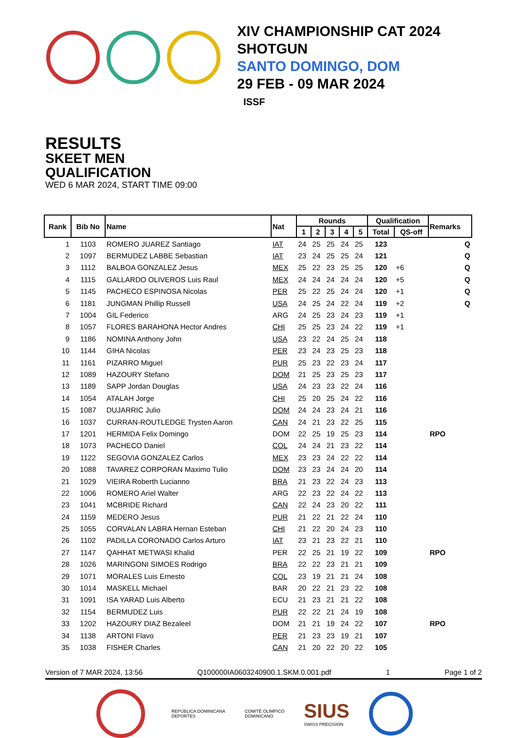XIV CHAMPIONSHIP CAT 2024
SHOTGUN
SANTO DOMINGO, DOM
29 FEB - 09 MAR 2024
ISSF
RESULTS
SKEET MEN
QUALIFICATION
WED 6 MAR 2024, START TIME 09:00
| Rank | Bib No | Name | Nat | Rounds | | | | | Qualification | | Remarks |
| --- | --- | --- | --- | --- | --- | --- | --- | --- | --- | --- | --- |
| | | | | 1 | 2 | 3 | 4 | 5 | Total | QS-off | |
| 1 | 1103 | ROMERO JUAREZ Santiago | IAT | 24 | 25 | 25 | 24 | 25 | 123 | | Q |
| 2 | 1097 | BERMUDEZ LABBE Sebastian | IAT | 23 | 24 | 25 | 25 | 24 | 121 | | Q |
| 3 | 1112 | BALBOA GONZALEZ Jesus | MEX | 25 | 22 | 23 | 25 | 25 | 120 | +6 | Q |
| 4 | 1115 | GALLARDO OLIVEROS Luis Raul | MEX | 24 | 24 | 24 | 24 | 24 | 120 | +5 | Q |
| 5 | 1145 | PACHECO ESPINOSA Nicolas | PER | 25 | 22 | 25 | 24 | 24 | 120 | +1 | Q |
| 6 | 1181 | JUNGMAN Phillip Russell | USA | 24 | 25 | 24 | 22 | 24 | 119 | +2 | Q |
| 7 | 1004 | GIL Federico | ARG | 24 | 25 | 23 | 24 | 23 | 119 | +1 | |
| 8 | 1057 | FLORES BARAHONA Hector Andres | CHI | 25 | 25 | 23 | 24 | 22 | 119 | +1 | |
| 9 | 1186 | NOMINA Anthony John | USA | 23 | 22 | 24 | 25 | 24 | 118 | | |
| 10 | 1144 | GIHA Nicolas | PER | 23 | 24 | 23 | 25 | 23 | 118 | | |
| 11 | 1161 | PIZARRO Miguel | PUR | 25 | 23 | 22 | 23 | 24 | 117 | | |
| 12 | 1089 | HAZOURY Stefano | DOM | 21 | 25 | 23 | 25 | 23 | 117 | | |
| 13 | 1189 | SAPP Jordan Douglas | USA | 24 | 23 | 23 | 22 | 24 | 116 | | |
| 14 | 1054 | ATALAH Jorge | CHI | 25 | 20 | 25 | 24 | 22 | 116 | | |
| 15 | 1087 | DUJARRIC Julio | DOM | 24 | 24 | 23 | 24 | 21 | 116 | | |
| 16 | 1037 | CURRAN-ROUTLEDGE Trysten Aaron | CAN | 24 | 21 | 23 | 22 | 25 | 115 | | |
| 17 | 1201 | HERMIDA Felix Domingo | DOM | 22 | 25 | 19 | 25 | 23 | 114 | | RPO |
| 18 | 1073 | PACHECO Daniel | COL | 24 | 24 | 21 | 23 | 22 | 114 | | |
| 19 | 1122 | SEGOVIA GONZALEZ Carlos | MEX | 23 | 23 | 24 | 22 | 22 | 114 | | |
| 20 | 1088 | TAVAREZ CORPORAN Maximo Tulio | DOM | 23 | 23 | 24 | 24 | 20 | 114 | | |
| 21 | 1029 | VIEIRA Roberth Lucianno | BRA | 21 | 23 | 22 | 24 | 23 | 113 | | |
| 22 | 1006 | ROMERO Ariel Walter | ARG | 22 | 23 | 22 | 24 | 22 | 113 | | |
| 23 | 1041 | MCBRIDE Richard | CAN | 22 | 24 | 23 | 20 | 22 | 111 | | |
| 24 | 1159 | MEDERO Jesus | PUR | 21 | 22 | 21 | 22 | 24 | 110 | | |
| 25 | 1055 | CORVALAN LABRA Hernan Esteban | CHI | 21 | 22 | 20 | 24 | 23 | 110 | | |
| 26 | 1102 | PADILLA CORONADO Carlos Arturo | IAT | 23 | 21 | 23 | 22 | 21 | 110 | | |
| 27 | 1147 | QAHHAT METWASI Khalid | PER | 22 | 25 | 21 | 19 | 22 | 109 | | RPO |
| 28 | 1026 | MARINGONI SIMOES Rodrigo | BRA | 22 | 22 | 23 | 21 | 21 | 109 | | |
| 29 | 1071 | MORALES Luis Ernesto | COL | 23 | 19 | 21 | 21 | 24 | 108 | | |
| 30 | 1014 | MASKELL Michael | BAR | 20 | 22 | 21 | 23 | 22 | 108 | | |
| 31 | 1091 | ISA YARAD Luis Alberto | ECU | 21 | 23 | 21 | 21 | 22 | 108 | | |
| 32 | 1154 | BERMUDEZ Luis | PUR | 22 | 22 | 21 | 24 | 19 | 108 | | |
| 33 | 1202 | HAZOURY DIAZ Bezaleel | DOM | 21 | 21 | 19 | 24 | 22 | 107 | | RPO |
| 34 | 1138 | ARTONI Flavo | PER | 21 | 23 | 23 | 19 | 21 | 107 | | |
| 35 | 1038 | FISHER Charles | CAN | 21 | 20 | 22 | 20 | 22 | 105 | | |
Version of 7 MAR 2024, 13:56 Q100000IA0603240900.1.SKM.0.001.pdf 1 Page 1 of 2
REPÚBLICA DOMINICANA
DEPORTES
COMITÉ OLÍMPICO
DOMINICANO
SIUS
SWISS PRECISION